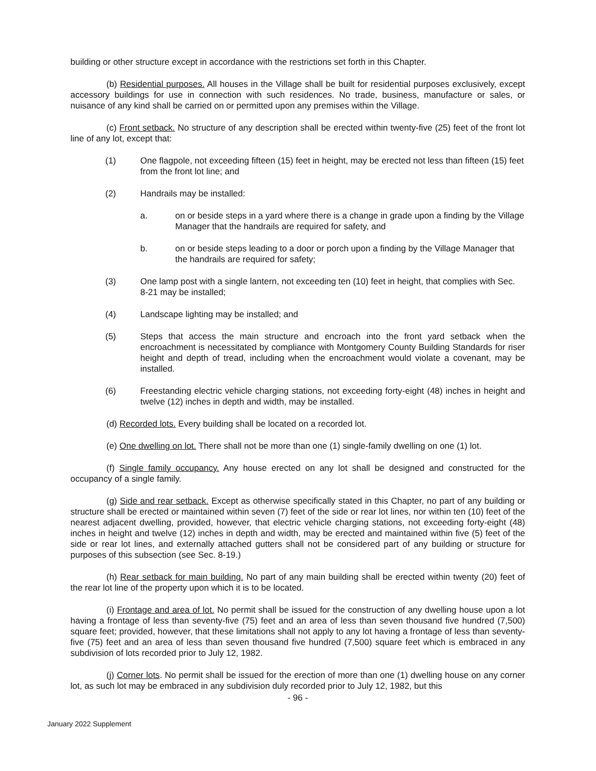building or other structure except in accordance with the restrictions set forth in this Chapter.
(b) Residential purposes. All houses in the Village shall be built for residential purposes exclusively, except accessory buildings for use in connection with such residences. No trade, business, manufacture or sales, or nuisance of any kind shall be carried on or permitted upon any premises within the Village.
(c) Front setback. No structure of any description shall be erected within twenty-five (25) feet of the front lot line of any lot, except that:
(1) One flagpole, not exceeding fifteen (15) feet in height, may be erected not less than fifteen (15) feet from the front lot line; and
(2) Handrails may be installed:
a. on or beside steps in a yard where there is a change in grade upon a finding by the Village Manager that the handrails are required for safety, and
b. on or beside steps leading to a door or porch upon a finding by the Village Manager that the handrails are required for safety;
(3) One lamp post with a single lantern, not exceeding ten (10) feet in height, that complies with Sec. 8-21 may be installed;
(4) Landscape lighting may be installed; and
(5) Steps that access the main structure and encroach into the front yard setback when the encroachment is necessitated by compliance with Montgomery County Building Standards for riser height and depth of tread, including when the encroachment would violate a covenant, may be installed.
(6) Freestanding electric vehicle charging stations, not exceeding forty-eight (48) inches in height and twelve (12) inches in depth and width, may be installed.
(d) Recorded lots. Every building shall be located on a recorded lot.
(e) One dwelling on lot. There shall not be more than one (1) single-family dwelling on one (1) lot.
(f) Single family occupancy. Any house erected on any lot shall be designed and constructed for the occupancy of a single family.
(g) Side and rear setback. Except as otherwise specifically stated in this Chapter, no part of any building or structure shall be erected or maintained within seven (7) feet of the side or rear lot lines, nor within ten (10) feet of the nearest adjacent dwelling, provided, however, that electric vehicle charging stations, not exceeding forty-eight (48) inches in height and twelve (12) inches in depth and width, may be erected and maintained within five (5) feet of the side or rear lot lines, and externally attached gutters shall not be considered part of any building or structure for purposes of this subsection (see Sec. 8-19.)
(h) Rear setback for main building. No part of any main building shall be erected within twenty (20) feet of the rear lot line of the property upon which it is to be located.
(i) Frontage and area of lot. No permit shall be issued for the construction of any dwelling house upon a lot having a frontage of less than seventy-five (75) feet and an area of less than seven thousand five hundred (7,500) square feet; provided, however, that these limitations shall not apply to any lot having a frontage of less than seventy-five (75) feet and an area of less than seven thousand five hundred (7,500) square feet which is embraced in any subdivision of lots recorded prior to July 12, 1982.
(j) Corner lots. No permit shall be issued for the erection of more than one (1) dwelling house on any corner lot, as such lot may be embraced in any subdivision duly recorded prior to July 12, 1982, but this
- 96 -
January 2022 Supplement